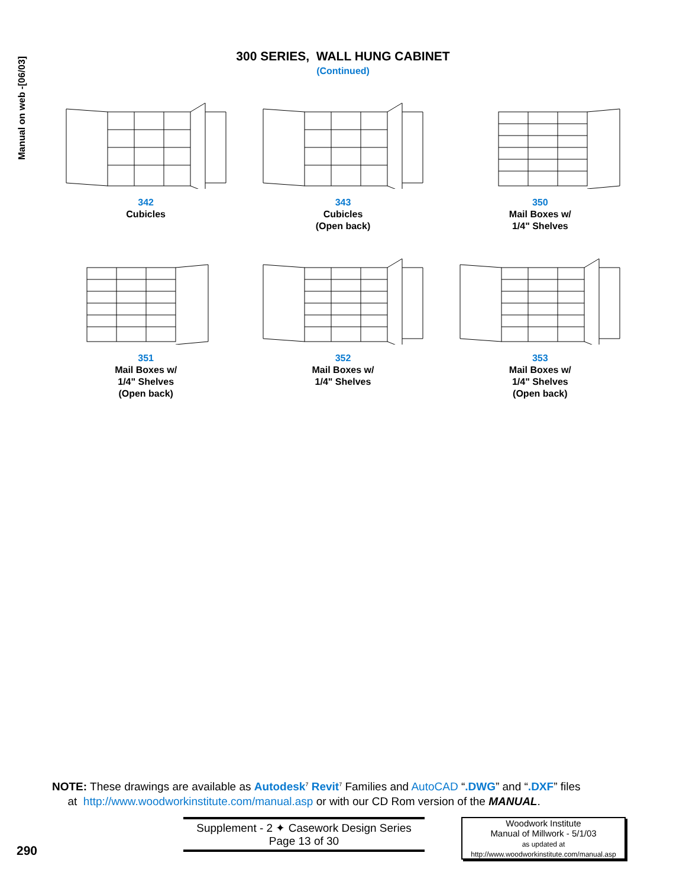Manual on web -[06/03]
300 SERIES, WALL HUNG CABINET
(Continued)
342
Cubicles
343
Cubicles
(Open back)
350
Mail Boxes w/
1/4" Shelves
351
Mail Boxes w/
1/4" Shelves
(Open back)
352
Mail Boxes w/
1/4" Shelves
353
Mail Boxes w/
1/4" Shelves
(Open back)
NOTE: These drawings are available as Autodesk<sup>7</sup> Revit<sup>7</sup> Families and AutoCAD “.DWG” and “.DXF” files
at http://www.woodworkinstitute.com/manual.asp or with our CD Rom version of the MANUAL.
Supplement - 2 ✦ Casework Design Series
Page 13 of 30
Woodwork Institute
Manual of Millwork - 5/1/03
as updated at
http://www.woodworkinstitute.com/manual.asp
290